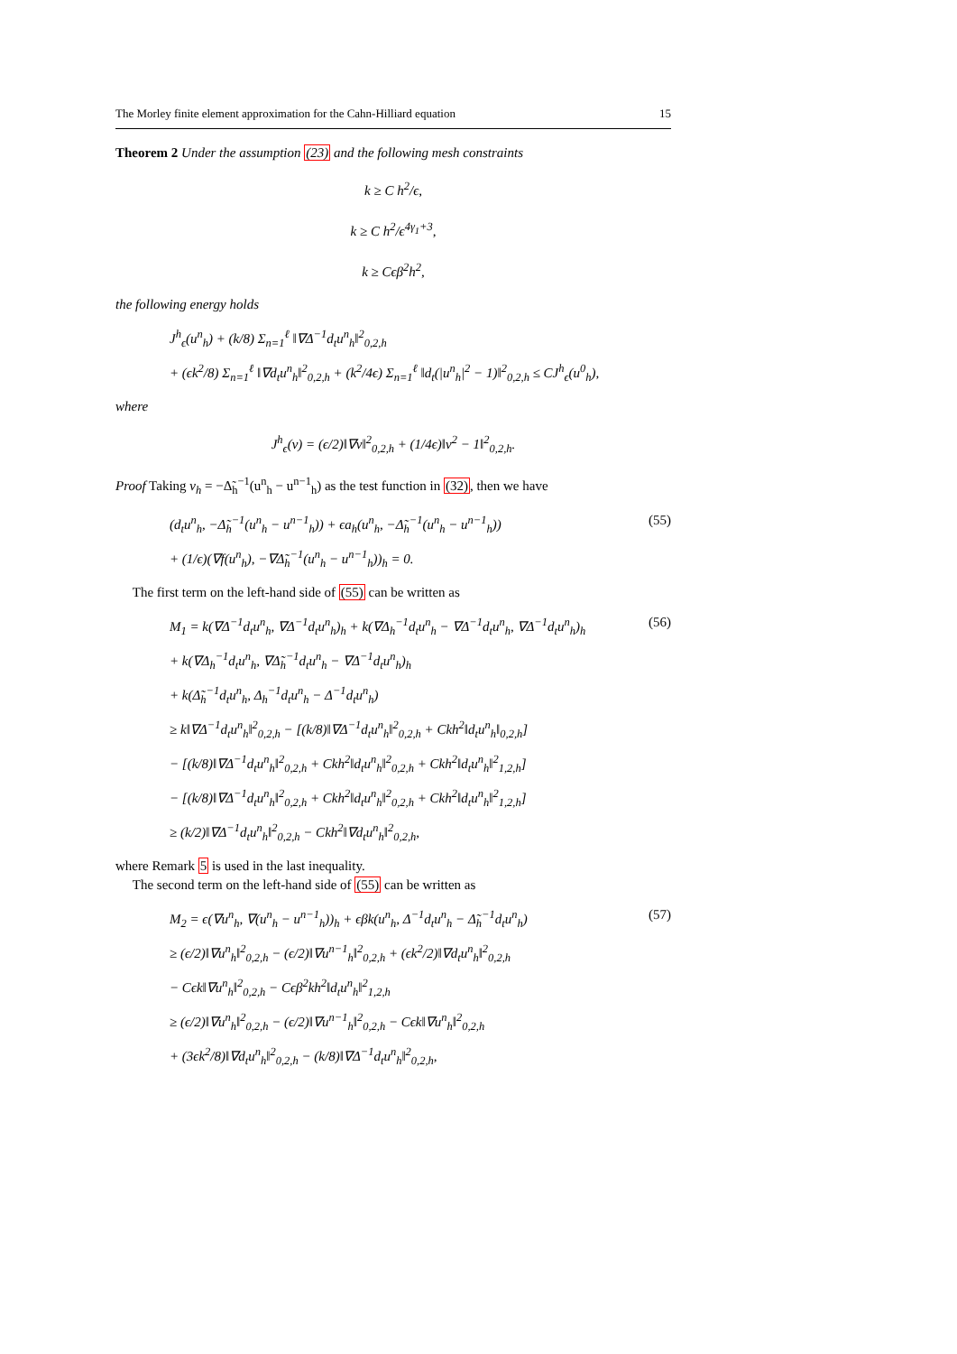The Morley finite element approximation for the Cahn-Hilliard equation 15
Theorem 2 Under the assumption (23) and the following mesh constraints
k ≥ C h<sup>2</sup>/ϵ,
k ≥ C h<sup>2</sup>/ϵ<sup>4γ<sub>1</sub>+3</sup>,
k ≥ Cϵβ<sup>2</sup>h<sup>2</sup>,
the following energy holds
J<sup>h</sup><sub>ϵ</sub>(u<sup>n</sup><sub>h</sub>) + (k/8) Σ<sub>n=1</sub><sup>ℓ</sup> ‖∇Δ<sup>−1</sup>d<sub>t</sub>u<sup>n</sup><sub>h</sub>‖<sup>2</sup><sub>0,2,h</sub>
+ (ϵk<sup>2</sup>/8) Σ<sub>n=1</sub><sup>ℓ</sup> ‖∇d<sub>t</sub>u<sup>n</sup><sub>h</sub>‖<sup>2</sup><sub>0,2,h</sub> + (k<sup>2</sup>/4ϵ) Σ<sub>n=1</sub><sup>ℓ</sup> ‖d<sub>t</sub>(|u<sup>n</sup><sub>h</sub>|<sup>2</sup> − 1)‖<sup>2</sup><sub>0,2,h</sub> ≤ CJ<sup>h</sup><sub>ϵ</sub>(u<sup>0</sup><sub>h</sub>),
where
J<sup>h</sup><sub>ϵ</sub>(v) = (ϵ/2)‖∇v‖<sup>2</sup><sub>0,2,h</sub> + (1/4ϵ)‖v<sup>2</sup> − 1‖<sup>2</sup><sub>0,2,h</sub>.
Proof Taking v<sub>h</sub> = −Δ̃<sub>h</sub><sup>−1</sup>(u<sup>n</sup><sub>h</sub> − u<sup>n−1</sup><sub>h</sub>) as the test function in (32), then we have
(d<sub>t</sub>u<sup>n</sup><sub>h</sub>, −Δ̃<sub>h</sub><sup>−1</sup>(u<sup>n</sup><sub>h</sub> − u<sup>n−1</sup><sub>h</sub>)) + ϵa<sub>h</sub>(u<sup>n</sup><sub>h</sub>, −Δ̃<sub>h</sub><sup>−1</sup>(u<sup>n</sup><sub>h</sub> − u<sup>n−1</sup><sub>h</sub>))
+ (1/ϵ)(∇f(u<sup>n</sup><sub>h</sub>), −∇Δ̃<sub>h</sub><sup>−1</sup>(u<sup>n</sup><sub>h</sub> − u<sup>n−1</sup><sub>h</sub>))<sub>h</sub> = 0. (55)
The first term on the left-hand side of (55) can be written as
M<sub>1</sub> = k(∇Δ<sup>−1</sup>d<sub>t</sub>u<sup>n</sup><sub>h</sub>, ∇Δ<sup>−1</sup>d<sub>t</sub>u<sup>n</sup><sub>h</sub>)<sub>h</sub> + k(∇Δ<sub>h</sub><sup>−1</sup>d<sub>t</sub>u<sup>n</sup><sub>h</sub> − ∇Δ<sup>−1</sup>d<sub>t</sub>u<sup>n</sup><sub>h</sub>, ∇Δ<sup>−1</sup>d<sub>t</sub>u<sup>n</sup><sub>h</sub>)<sub>h</sub>
+ k(∇Δ<sub>h</sub><sup>−1</sup>d<sub>t</sub>u<sup>n</sup><sub>h</sub>, ∇Δ̃<sub>h</sub><sup>−1</sup>d<sub>t</sub>u<sup>n</sup><sub>h</sub> − ∇Δ<sup>−1</sup>d<sub>t</sub>u<sup>n</sup><sub>h</sub>)<sub>h</sub>
+ k(Δ̃<sub>h</sub><sup>−1</sup>d<sub>t</sub>u<sup>n</sup><sub>h</sub>, Δ<sub>h</sub><sup>−1</sup>d<sub>t</sub>u<sup>n</sup><sub>h</sub> − Δ<sup>−1</sup>d<sub>t</sub>u<sup>n</sup><sub>h</sub>)
≥ k‖∇Δ<sup>−1</sup>d<sub>t</sub>u<sup>n</sup><sub>h</sub>‖<sup>2</sup><sub>0,2,h</sub> − [(k/8)‖∇Δ<sup>−1</sup>d<sub>t</sub>u<sup>n</sup><sub>h</sub>‖<sup>2</sup><sub>0,2,h</sub> + Ckh<sup>2</sup>‖d<sub>t</sub>u<sup>n</sup><sub>h</sub>‖<sub>0,2,h</sub>]
− [(k/8)‖∇Δ<sup>−1</sup>d<sub>t</sub>u<sup>n</sup><sub>h</sub>‖<sup>2</sup><sub>0,2,h</sub> + Ckh<sup>2</sup>‖d<sub>t</sub>u<sup>n</sup><sub>h</sub>‖<sup>2</sup><sub>0,2,h</sub> + Ckh<sup>2</sup>‖d<sub>t</sub>u<sup>n</sup><sub>h</sub>‖<sup>2</sup><sub>1,2,h</sub>]
− [(k/8)‖∇Δ<sup>−1</sup>d<sub>t</sub>u<sup>n</sup><sub>h</sub>‖<sup>2</sup><sub>0,2,h</sub> + Ckh<sup>2</sup>‖d<sub>t</sub>u<sup>n</sup><sub>h</sub>‖<sup>2</sup><sub>0,2,h</sub> + Ckh<sup>2</sup>‖d<sub>t</sub>u<sup>n</sup><sub>h</sub>‖<sup>2</sup><sub>1,2,h</sub>]
≥ (k/2)‖∇Δ<sup>−1</sup>d<sub>t</sub>u<sup>n</sup><sub>h</sub>‖<sup>2</sup><sub>0,2,h</sub> − Ckh<sup>2</sup>‖∇d<sub>t</sub>u<sup>n</sup><sub>h</sub>‖<sup>2</sup><sub>0,2,h</sub>, (56)
where Remark 5 is used in the last inequality.
The second term on the left-hand side of (55) can be written as
M<sub>2</sub> = ϵ(∇u<sup>n</sup><sub>h</sub>, ∇(u<sup>n</sup><sub>h</sub> − u<sup>n−1</sup><sub>h</sub>))<sub>h</sub> + ϵβk(u<sup>n</sup><sub>h</sub>, Δ<sup>−1</sup>d<sub>t</sub>u<sup>n</sup><sub>h</sub> − Δ̃<sub>h</sub><sup>−1</sup>d<sub>t</sub>u<sup>n</sup><sub>h</sub>)
≥ (ϵ/2)‖∇u<sup>n</sup><sub>h</sub>‖<sup>2</sup><sub>0,2,h</sub> − (ϵ/2)‖∇u<sup>n−1</sup><sub>h</sub>‖<sup>2</sup><sub>0,2,h</sub> + (ϵk<sup>2</sup>/2)‖∇d<sub>t</sub>u<sup>n</sup><sub>h</sub>‖<sup>2</sup><sub>0,2,h</sub>
− Cϵk‖∇u<sup>n</sup><sub>h</sub>‖<sup>2</sup><sub>0,2,h</sub> − Cϵβ<sup>2</sup>kh<sup>2</sup>‖d<sub>t</sub>u<sup>n</sup><sub>h</sub>‖<sup>2</sup><sub>1,2,h</sub>
≥ (ϵ/2)‖∇u<sup>n</sup><sub>h</sub>‖<sup>2</sup><sub>0,2,h</sub> − (ϵ/2)‖∇u<sup>n−1</sup><sub>h</sub>‖<sup>2</sup><sub>0,2,h</sub> − Cϵk‖∇u<sup>n</sup><sub>h</sub>‖<sup>2</sup><sub>0,2,h</sub>
+ (3ϵk<sup>2</sup>/8)‖∇d<sub>t</sub>u<sup>n</sup><sub>h</sub>‖<sup>2</sup><sub>0,2,h</sub> − (k/8)‖∇Δ<sup>−1</sup>d<sub>t</sub>u<sup>n</sup><sub>h</sub>‖<sup>2</sup><sub>0,2,h</sub>, (57)